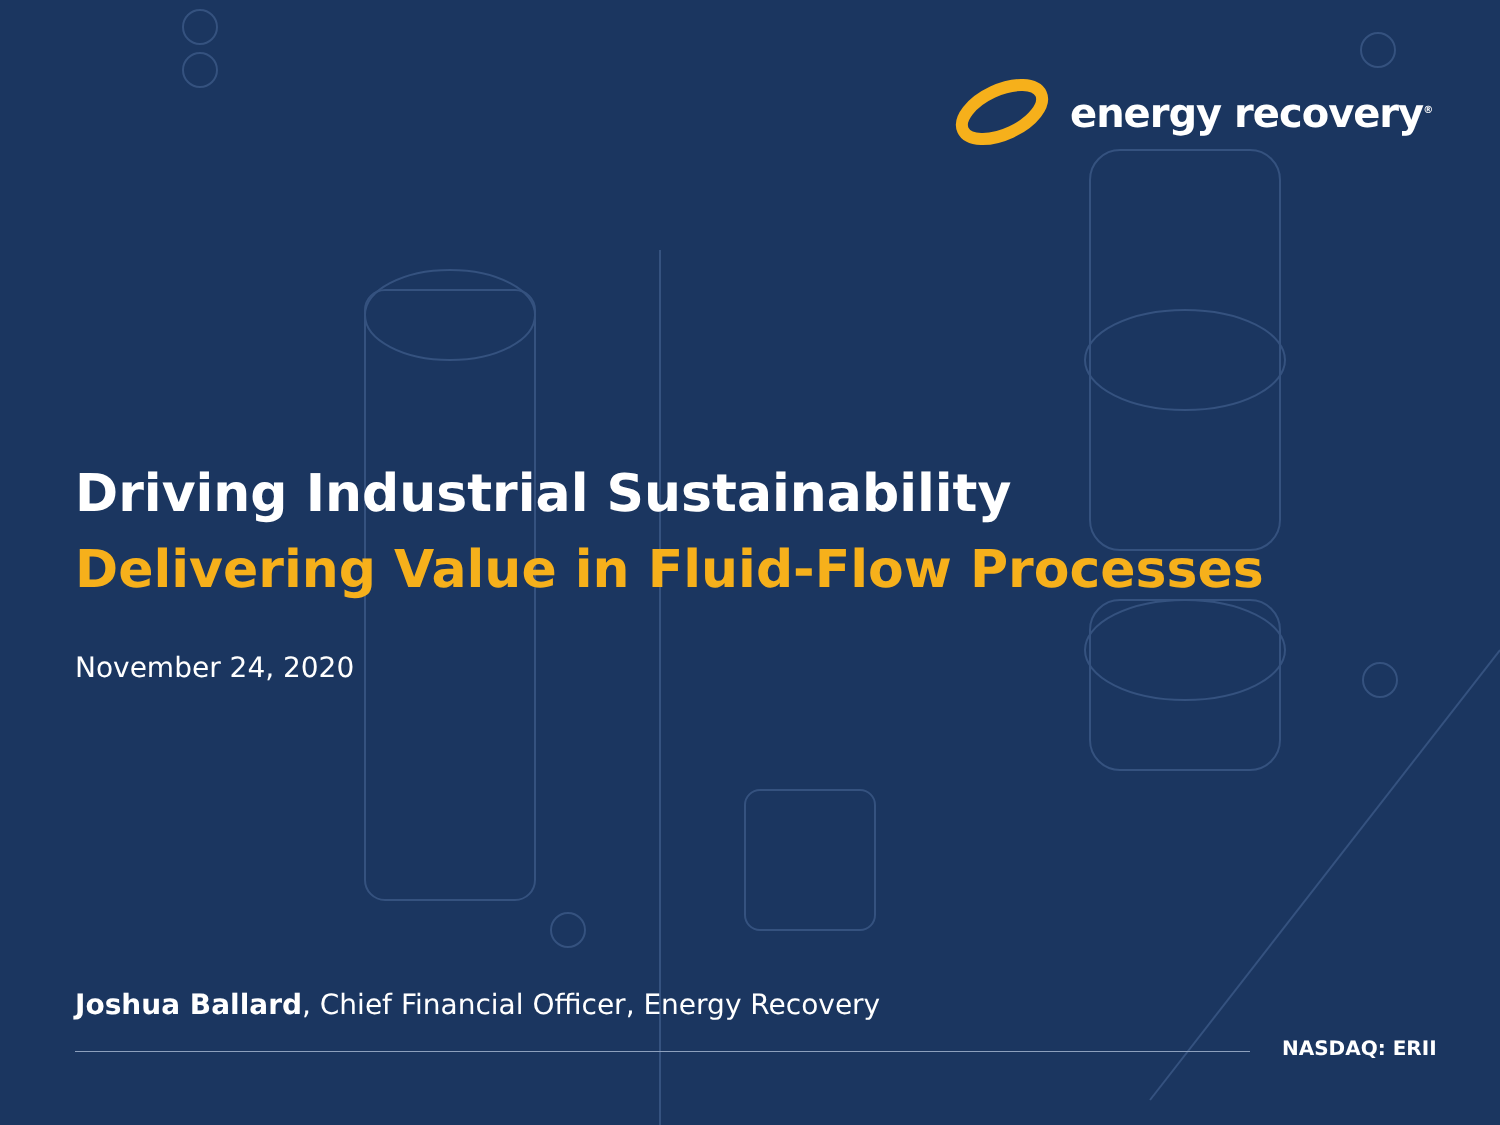energy recovery<sup>®</sup>
Driving Industrial Sustainability
Delivering Value in Fluid-Flow Processes
November 24, 2020
Joshua Ballard, Chief Financial Officer, Energy Recovery
NASDAQ: ERII